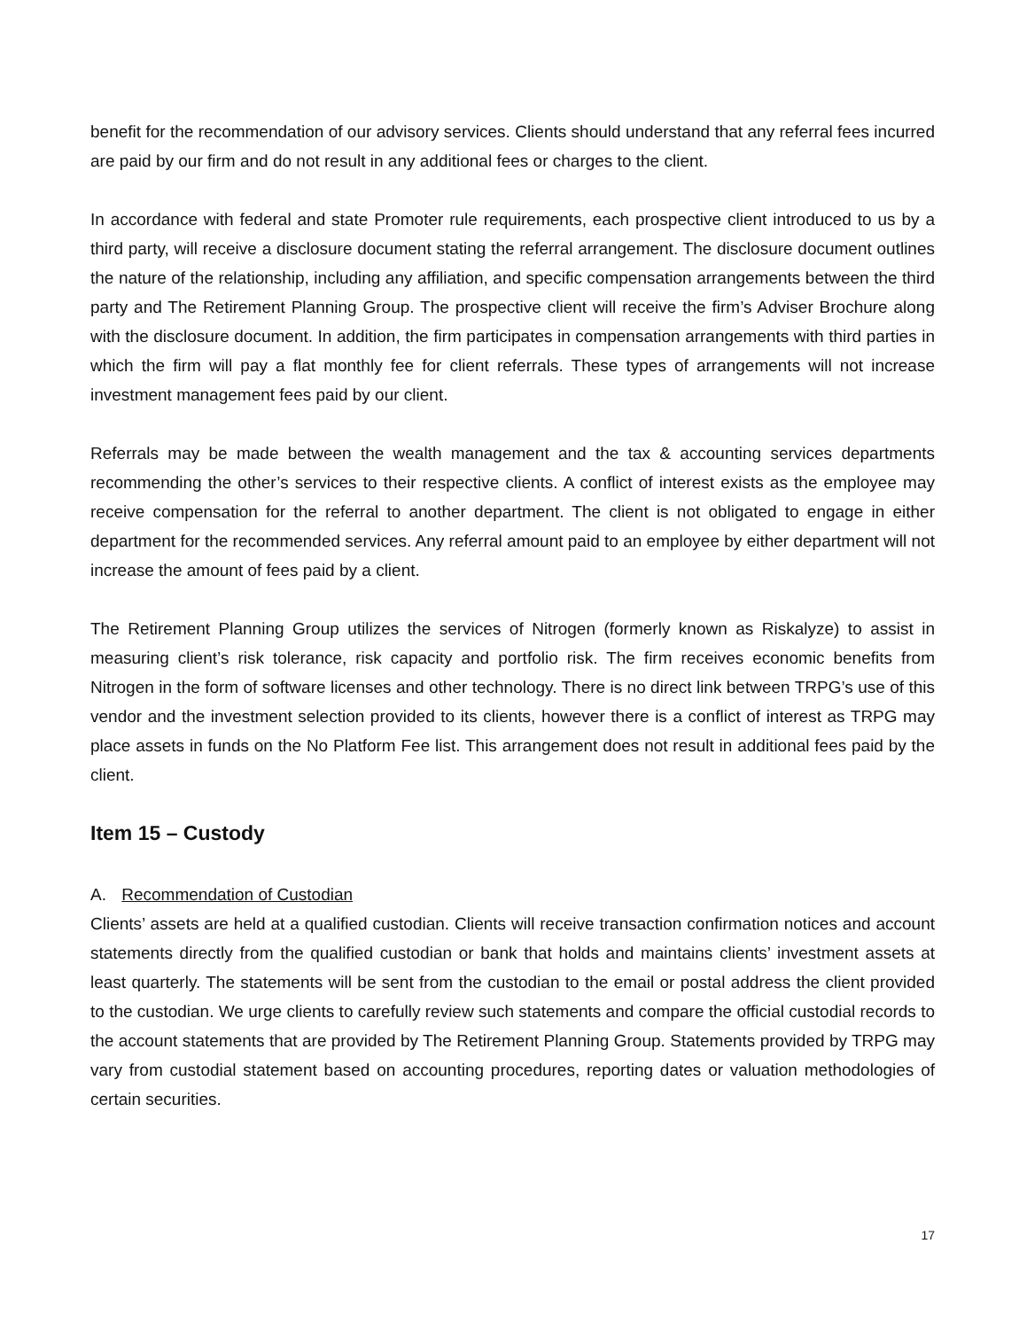benefit for the recommendation of our advisory services. Clients should understand that any referral fees incurred are paid by our firm and do not result in any additional fees or charges to the client.
In accordance with federal and state Promoter rule requirements, each prospective client introduced to us by a third party, will receive a disclosure document stating the referral arrangement. The disclosure document outlines the nature of the relationship, including any affiliation, and specific compensation arrangements between the third party and The Retirement Planning Group. The prospective client will receive the firm’s Adviser Brochure along with the disclosure document. In addition, the firm participates in compensation arrangements with third parties in which the firm will pay a flat monthly fee for client referrals. These types of arrangements will not increase investment management fees paid by our client.
Referrals may be made between the wealth management and the tax & accounting services departments recommending the other’s services to their respective clients. A conflict of interest exists as the employee may receive compensation for the referral to another department. The client is not obligated to engage in either department for the recommended services. Any referral amount paid to an employee by either department will not increase the amount of fees paid by a client.
The Retirement Planning Group utilizes the services of Nitrogen (formerly known as Riskalyze) to assist in measuring client’s risk tolerance, risk capacity and portfolio risk. The firm receives economic benefits from Nitrogen in the form of software licenses and other technology. There is no direct link between TRPG’s use of this vendor and the investment selection provided to its clients, however there is a conflict of interest as TRPG may place assets in funds on the No Platform Fee list. This arrangement does not result in additional fees paid by the client.
Item 15 – Custody
A. Recommendation of Custodian
Clients’ assets are held at a qualified custodian. Clients will receive transaction confirmation notices and account statements directly from the qualified custodian or bank that holds and maintains clients’ investment assets at least quarterly. The statements will be sent from the custodian to the email or postal address the client provided to the custodian. We urge clients to carefully review such statements and compare the official custodial records to the account statements that are provided by The Retirement Planning Group. Statements provided by TRPG may vary from custodial statement based on accounting procedures, reporting dates or valuation methodologies of certain securities.
17